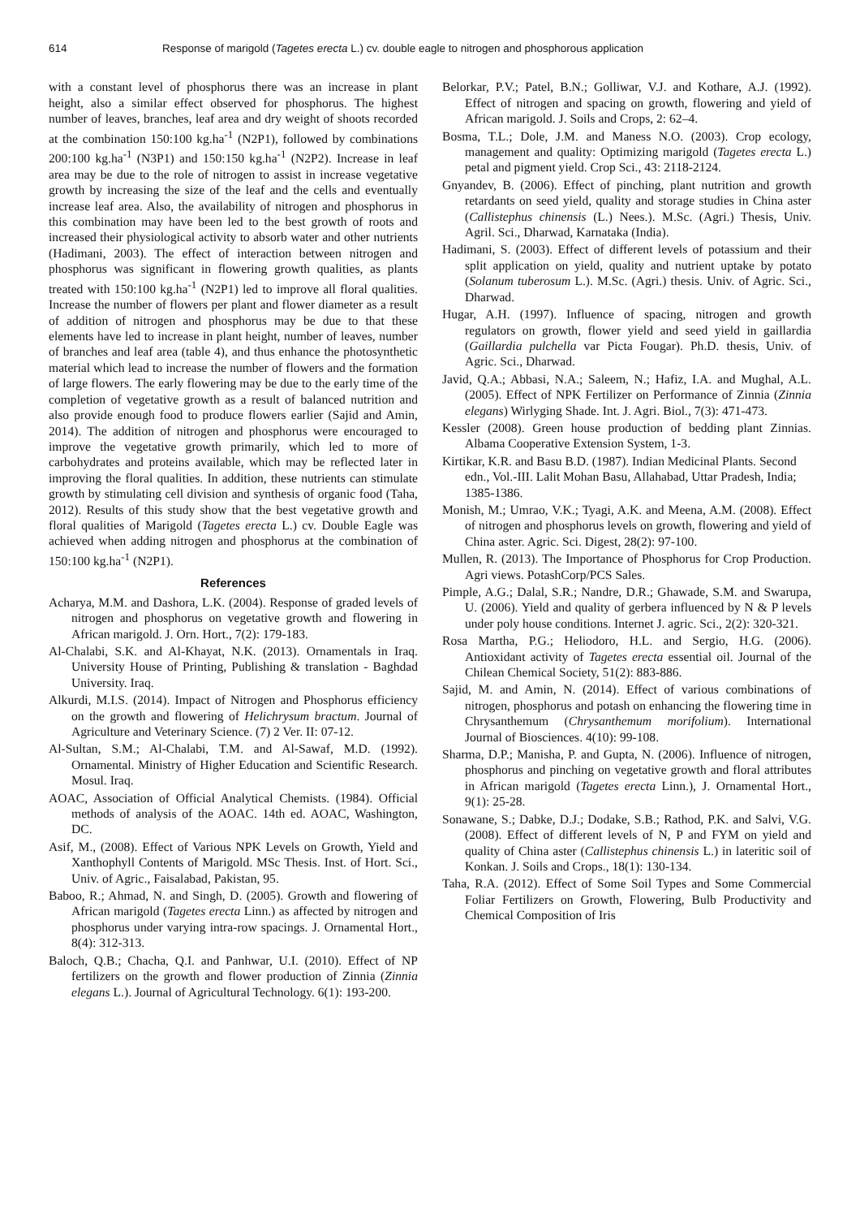614 Response of marigold (Tagetes erecta L.) cv. double eagle to nitrogen and phosphorous application
with a constant level of phosphorus there was an increase in plant height, also a similar effect observed for phosphorus. The highest number of leaves, branches, leaf area and dry weight of shoots recorded at the combination 150:100 kg.ha<sup>-1</sup> (N2P1), followed by combinations 200:100 kg.ha<sup>-1</sup> (N3P1) and 150:150 kg.ha<sup>-1</sup> (N2P2). Increase in leaf area may be due to the role of nitrogen to assist in increase vegetative growth by increasing the size of the leaf and the cells and eventually increase leaf area. Also, the availability of nitrogen and phosphorus in this combination may have been led to the best growth of roots and increased their physiological activity to absorb water and other nutrients (Hadimani, 2003). The effect of interaction between nitrogen and phosphorus was significant in flowering growth qualities, as plants treated with 150:100 kg.ha<sup>-1</sup> (N2P1) led to improve all floral qualities. Increase the number of flowers per plant and flower diameter as a result of addition of nitrogen and phosphorus may be due to that these elements have led to increase in plant height, number of leaves, number of branches and leaf area (table 4), and thus enhance the photosynthetic material which lead to increase the number of flowers and the formation of large flowers. The early flowering may be due to the early time of the completion of vegetative growth as a result of balanced nutrition and also provide enough food to produce flowers earlier (Sajid and Amin, 2014). The addition of nitrogen and phosphorus were encouraged to improve the vegetative growth primarily, which led to more of carbohydrates and proteins available, which may be reflected later in improving the floral qualities. In addition, these nutrients can stimulate growth by stimulating cell division and synthesis of organic food (Taha, 2012). Results of this study show that the best vegetative growth and floral qualities of Marigold (Tagetes erecta L.) cv. Double Eagle was achieved when adding nitrogen and phosphorus at the combination of 150:100 kg.ha<sup>-1</sup> (N2P1).
References
Acharya, M.M. and Dashora, L.K. (2004). Response of graded levels of nitrogen and phosphorus on vegetative growth and flowering in African marigold. J. Orn. Hort., 7(2): 179-183.
Al-Chalabi, S.K. and Al-Khayat, N.K. (2013). Ornamentals in Iraq. University House of Printing, Publishing & translation - Baghdad University. Iraq.
Alkurdi, M.I.S. (2014). Impact of Nitrogen and Phosphorus efficiency on the growth and flowering of Helichrysum bractum. Journal of Agriculture and Veterinary Science. (7) 2 Ver. II: 07-12.
Al-Sultan, S.M.; Al-Chalabi, T.M. and Al-Sawaf, M.D. (1992). Ornamental. Ministry of Higher Education and Scientific Research. Mosul. Iraq.
AOAC, Association of Official Analytical Chemists. (1984). Official methods of analysis of the AOAC. 14th ed. AOAC, Washington, DC.
Asif, M., (2008). Effect of Various NPK Levels on Growth, Yield and Xanthophyll Contents of Marigold. MSc Thesis. Inst. of Hort. Sci., Univ. of Agric., Faisalabad, Pakistan, 95.
Baboo, R.; Ahmad, N. and Singh, D. (2005). Growth and flowering of African marigold (Tagetes erecta Linn.) as affected by nitrogen and phosphorus under varying intra-row spacings. J. Ornamental Hort., 8(4): 312-313.
Baloch, Q.B.; Chacha, Q.I. and Panhwar, U.I. (2010). Effect of NP fertilizers on the growth and flower production of Zinnia (Zinnia elegans L.). Journal of Agricultural Technology. 6(1): 193-200.
Belorkar, P.V.; Patel, B.N.; Golliwar, V.J. and Kothare, A.J. (1992). Effect of nitrogen and spacing on growth, flowering and yield of African marigold. J. Soils and Crops, 2: 62–4.
Bosma, T.L.; Dole, J.M. and Maness N.O. (2003). Crop ecology, management and quality: Optimizing marigold (Tagetes erecta L.) petal and pigment yield. Crop Sci., 43: 2118-2124.
Gnyandev, B. (2006). Effect of pinching, plant nutrition and growth retardants on seed yield, quality and storage studies in China aster (Callistephus chinensis (L.) Nees.). M.Sc. (Agri.) Thesis, Univ. Agril. Sci., Dharwad, Karnataka (India).
Hadimani, S. (2003). Effect of different levels of potassium and their split application on yield, quality and nutrient uptake by potato (Solanum tuberosum L.). M.Sc. (Agri.) thesis. Univ. of Agric. Sci., Dharwad.
Hugar, A.H. (1997). Influence of spacing, nitrogen and growth regulators on growth, flower yield and seed yield in gaillardia (Gaillardia pulchella var Picta Fougar). Ph.D. thesis, Univ. of Agric. Sci., Dharwad.
Javid, Q.A.; Abbasi, N.A.; Saleem, N.; Hafiz, I.A. and Mughal, A.L. (2005). Effect of NPK Fertilizer on Performance of Zinnia (Zinnia elegans) Wirlyging Shade. Int. J. Agri. Biol., 7(3): 471-473.
Kessler (2008). Green house production of bedding plant Zinnias. Albama Cooperative Extension System, 1-3.
Kirtikar, K.R. and Basu B.D. (1987). Indian Medicinal Plants. Second edn., Vol.-III. Lalit Mohan Basu, Allahabad, Uttar Pradesh, India; 1385-1386.
Monish, M.; Umrao, V.K.; Tyagi, A.K. and Meena, A.M. (2008). Effect of nitrogen and phosphorus levels on growth, flowering and yield of China aster. Agric. Sci. Digest, 28(2): 97-100.
Mullen, R. (2013). The Importance of Phosphorus for Crop Production. Agri views. PotashCorp/PCS Sales.
Pimple, A.G.; Dalal, S.R.; Nandre, D.R.; Ghawade, S.M. and Swarupa, U. (2006). Yield and quality of gerbera influenced by N & P levels under poly house conditions. Internet J. agric. Sci., 2(2): 320-321.
Rosa Martha, P.G.; Heliodoro, H.L. and Sergio, H.G. (2006). Antioxidant activity of Tagetes erecta essential oil. Journal of the Chilean Chemical Society, 51(2): 883-886.
Sajid, M. and Amin, N. (2014). Effect of various combinations of nitrogen, phosphorus and potash on enhancing the flowering time in Chrysanthemum (Chrysanthemum morifolium). International Journal of Biosciences. 4(10): 99-108.
Sharma, D.P.; Manisha, P. and Gupta, N. (2006). Influence of nitrogen, phosphorus and pinching on vegetative growth and floral attributes in African marigold (Tagetes erecta Linn.), J. Ornamental Hort., 9(1): 25-28.
Sonawane, S.; Dabke, D.J.; Dodake, S.B.; Rathod, P.K. and Salvi, V.G. (2008). Effect of different levels of N, P and FYM on yield and quality of China aster (Callistephus chinensis L.) in lateritic soil of Konkan. J. Soils and Crops., 18(1): 130-134.
Taha, R.A. (2012). Effect of Some Soil Types and Some Commercial Foliar Fertilizers on Growth, Flowering, Bulb Productivity and Chemical Composition of Iris